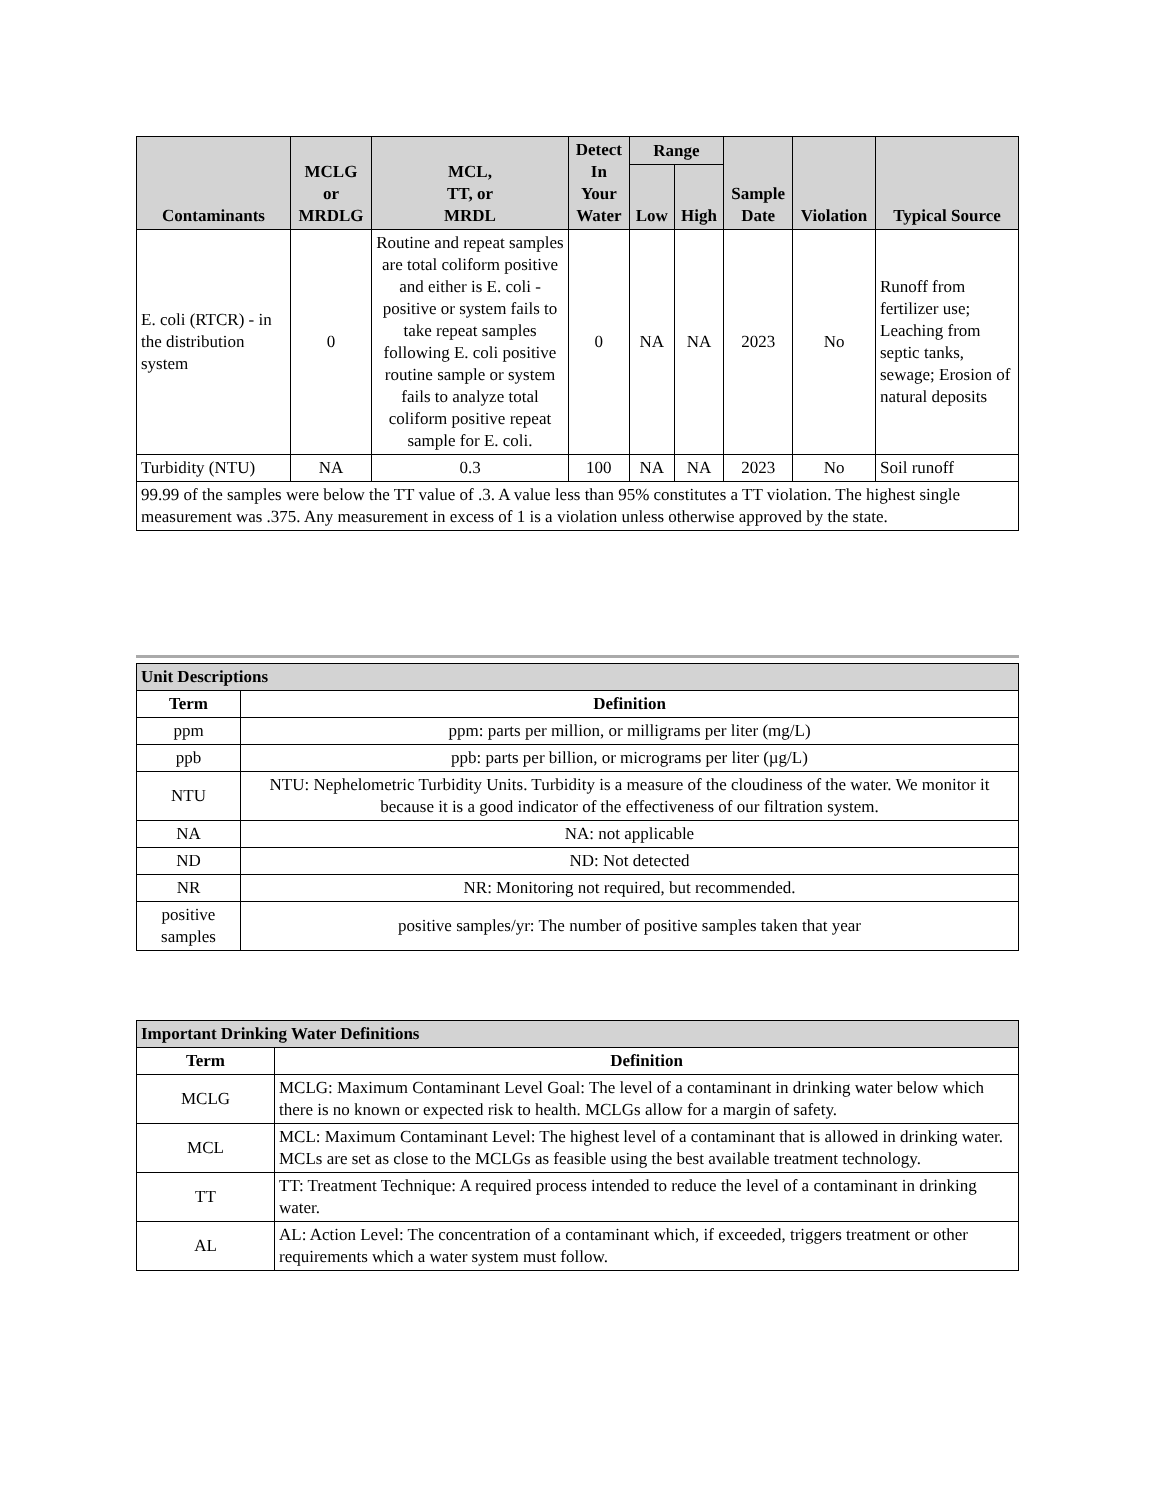| Contaminants | MCLG or MRDLG | MCL, TT, or MRDL | Detect In Your Water | Range | | Sample Date | Violation | Typical Source |
| --- | --- | --- | --- | --- | --- | --- | --- | --- |
| | | | | Low | High | | | |
| E. coli (RTCR) - in the distribution system | 0 | Routine and repeat samples are total coliform positive and either is E. coli - positive or system fails to take repeat samples following E. coli positive routine sample or system fails to analyze total coliform positive repeat sample for E. coli. | 0 | NA | NA | 2023 | No | Runoff from fertilizer use; Leaching from septic tanks, sewage; Erosion of natural deposits |
| Turbidity (NTU) | NA | 0.3 | 100 | NA | NA | 2023 | No | Soil runoff |
| 99.99 of the samples were below the TT value of .3. A value less than 95% constitutes a TT violation. The highest single measurement was .375. Any measurement in excess of 1 is a violation unless otherwise approved by the state. | | | | | | | | |
| Unit Descriptions | |
| --- | --- |
| Term | Definition |
| ppm | ppm: parts per million, or milligrams per liter (mg/L) |
| ppb | ppb: parts per billion, or micrograms per liter (µg/L) |
| NTU | NTU: Nephelometric Turbidity Units. Turbidity is a measure of the cloudiness of the water. We monitor it because it is a good indicator of the effectiveness of our filtration system. |
| NA | NA: not applicable |
| ND | ND: Not detected |
| NR | NR: Monitoring not required, but recommended. |
| positive samples | positive samples/yr: The number of positive samples taken that year |
| Important Drinking Water Definitions | |
| --- | --- |
| Term | Definition |
| MCLG | MCLG: Maximum Contaminant Level Goal: The level of a contaminant in drinking water below which there is no known or expected risk to health. MCLGs allow for a margin of safety. |
| MCL | MCL: Maximum Contaminant Level: The highest level of a contaminant that is allowed in drinking water. MCLs are set as close to the MCLGs as feasible using the best available treatment technology. |
| TT | TT: Treatment Technique: A required process intended to reduce the level of a contaminant in drinking water. |
| AL | AL: Action Level: The concentration of a contaminant which, if exceeded, triggers treatment or other requirements which a water system must follow. |